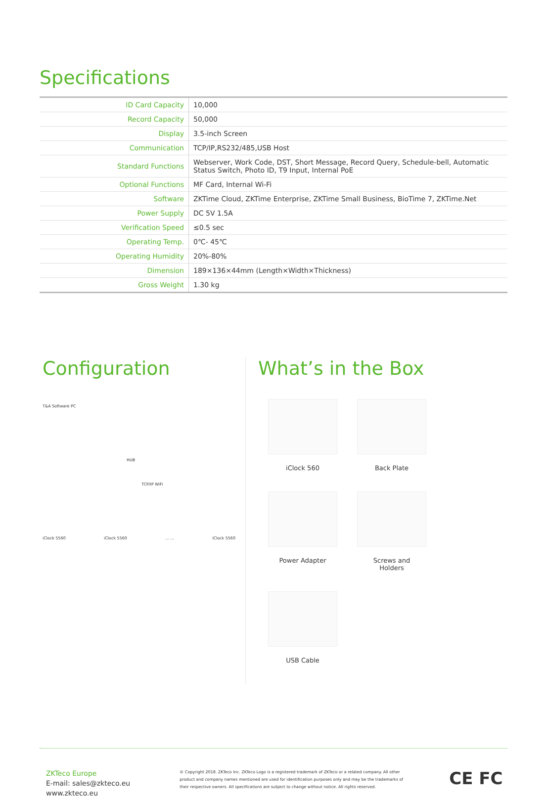Specifications
| ID Card Capacity | 10,000 |
| Record Capacity | 50,000 |
| Display | 3.5-inch Screen |
| Communication | TCP/IP,RS232/485,USB Host |
| Standard Functions | Webserver, Work Code, DST, Short Message, Record Query, Schedule-bell, Automatic Status Switch, Photo ID, T9 Input, Internal PoE |
| Optional Functions | MF Card, Internal Wi-Fi |
| Software | ZKTime Cloud, ZKTime Enterprise, ZKTime Small Business, BioTime 7, ZKTime.Net |
| Power Supply | DC 5V 1.5A |
| Verification Speed | ≤0.5 sec |
| Operating Temp. | 0℃- 45℃ |
| Operating Humidity | 20%-80% |
| Dimension | 189×136×44mm (Length×Width×Thickness) |
| Gross Weight | 1.30 kg |
Configuration
T&A Software PC
HUB
TCP/IP WiFi
iClock 5560 iClock 5560... ... iClock 5560
What’s in the Box
iClock 560
Back Plate
Power Adapter
Screws and
Holders
USB Cable
ZKTeco Europe
E-mail: sales@zkteco.eu
www.zkteco.eu
© Copyright 2018. ZKTeco Inc. ZKTeco Logo is a registered trademark of ZKTeco or a related company. All other product and company names mentioned are used for identification purposes only and may be the trademarks of their respective owners. All specifications are subject to change without notice. All rights reserved.
CE FC